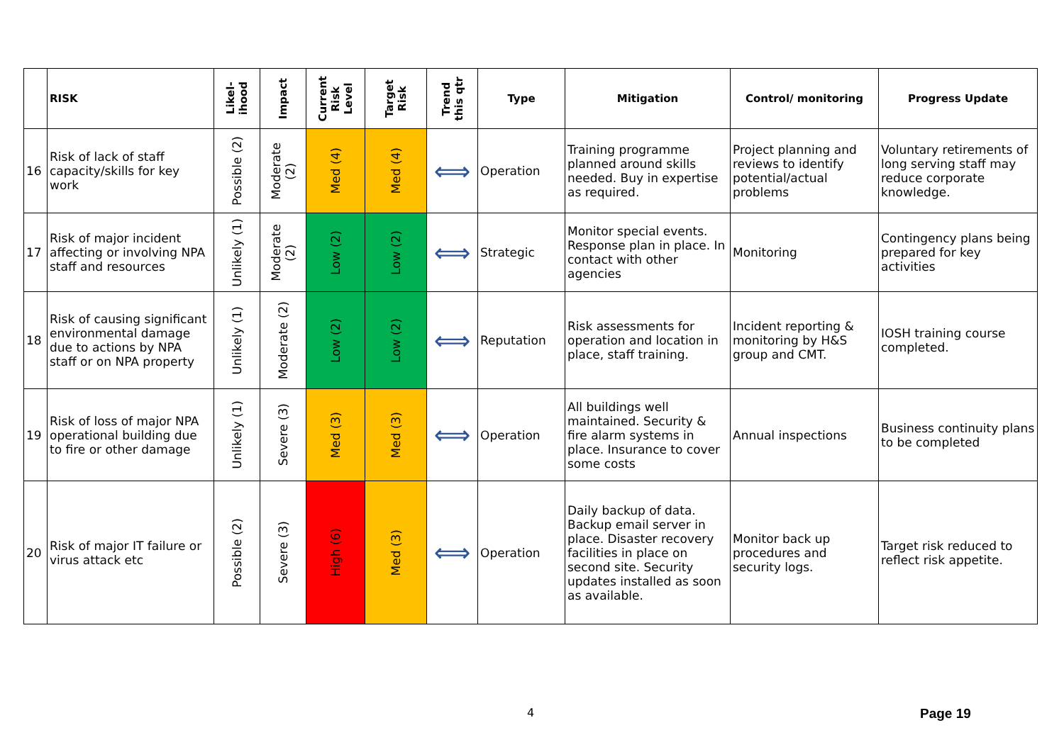| | RISK | Likel- ihood | Impact | Current Risk Level | Target Risk | Trend this qtr | Type | Mitigation | Control/ monitoring | Progress Update |
| --- | --- | --- | --- | --- | --- | --- | --- | --- | --- | --- |
| 16 | Risk of lack of staff capacity/skills for key work | Possible (2) | Moderate (2) | Med (4) | Med (4) | ⟺ | Operation | Training programme planned around skills needed. Buy in expertise as required. | Project planning and reviews to identify potential/actual problems | Voluntary retirements of long serving staff may reduce corporate knowledge. |
| 17 | Risk of major incident affecting or involving NPA staff and resources | Unlikely (1) | Moderate (2) | Low (2) | Low (2) | ⟺ | Strategic | Monitor special events. Response plan in place. In contact with other agencies | Monitoring | Contingency plans being prepared for key activities |
| 18 | Risk of causing significant environmental damage due to actions by NPA staff or on NPA property | Unlikely (1) | Moderate (2) | Low (2) | Low (2) | ⟺ | Reputation | Risk assessments for operation and location in place, staff training. | Incident reporting & monitoring by H&S group and CMT. | IOSH training course completed. |
| 19 | Risk of loss of major NPA operational building due to fire or other damage | Unlikely (1) | Severe (3) | Med (3) | Med (3) | ⟺ | Operation | All buildings well maintained. Security & fire alarm systems in place. Insurance to cover some costs | Annual inspections | Business continuity plans to be completed |
| 20 | Risk of major IT failure or virus attack etc | Possible (2) | Severe (3) | High (6) | Med (3) | ⟺ | Operation | Daily backup of data. Backup email server in place. Disaster recovery facilities in place on second site. Security updates installed as soon as available. | Monitor back up procedures and security logs. | Target risk reduced to reflect risk appetite. |
4 Page 19